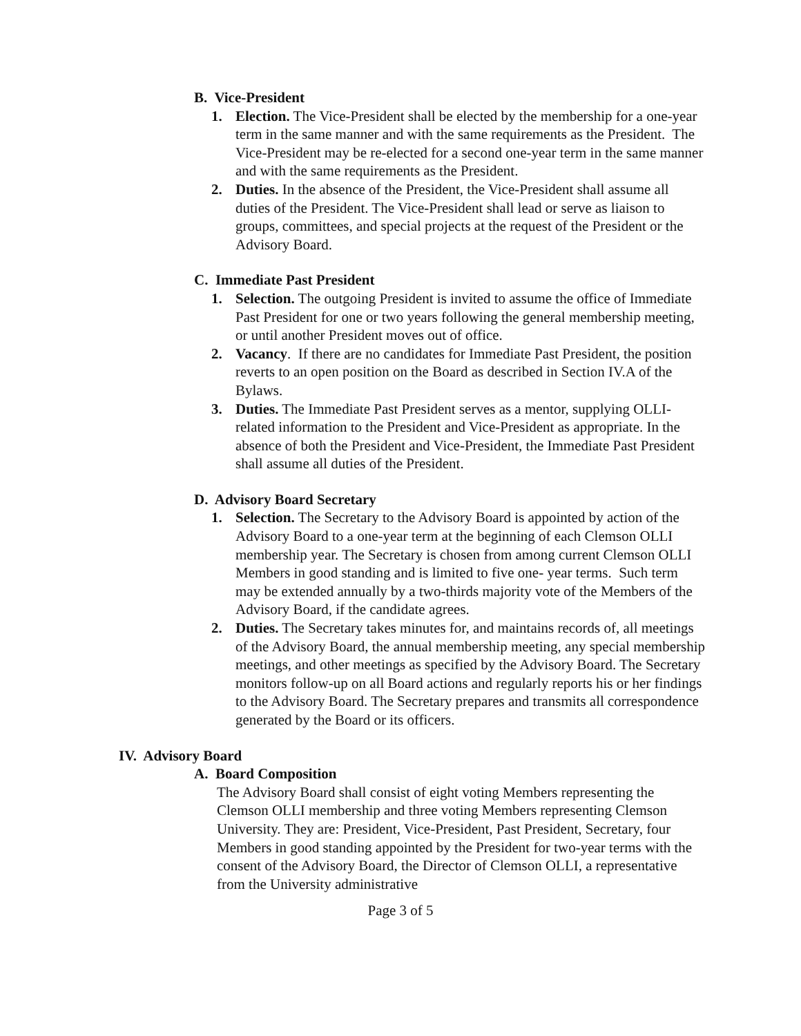B. Vice-President
1. Election. The Vice-President shall be elected by the membership for a one-year term in the same manner and with the same requirements as the President. The Vice-President may be re-elected for a second one-year term in the same manner and with the same requirements as the President.
2. Duties. In the absence of the President, the Vice-President shall assume all duties of the President. The Vice-President shall lead or serve as liaison to groups, committees, and special projects at the request of the President or the Advisory Board.
C. Immediate Past President
1. Selection. The outgoing President is invited to assume the office of Immediate Past President for one or two years following the general membership meeting, or until another President moves out of office.
2. Vacancy. If there are no candidates for Immediate Past President, the position reverts to an open position on the Board as described in Section IV.A of the Bylaws.
3. Duties. The Immediate Past President serves as a mentor, supplying OLLI-related information to the President and Vice-President as appropriate. In the absence of both the President and Vice-President, the Immediate Past President shall assume all duties of the President.
D. Advisory Board Secretary
1. Selection. The Secretary to the Advisory Board is appointed by action of the Advisory Board to a one-year term at the beginning of each Clemson OLLI membership year. The Secretary is chosen from among current Clemson OLLI Members in good standing and is limited to five one- year terms. Such term may be extended annually by a two-thirds majority vote of the Members of the Advisory Board, if the candidate agrees.
2. Duties. The Secretary takes minutes for, and maintains records of, all meetings of the Advisory Board, the annual membership meeting, any special membership meetings, and other meetings as specified by the Advisory Board. The Secretary monitors follow-up on all Board actions and regularly reports his or her findings to the Advisory Board. The Secretary prepares and transmits all correspondence generated by the Board or its officers.
IV. Advisory Board
A. Board Composition
The Advisory Board shall consist of eight voting Members representing the Clemson OLLI membership and three voting Members representing Clemson University. They are: President, Vice-President, Past President, Secretary, four Members in good standing appointed by the President for two-year terms with the consent of the Advisory Board, the Director of Clemson OLLI, a representative from the University administrative
Page 3 of 5